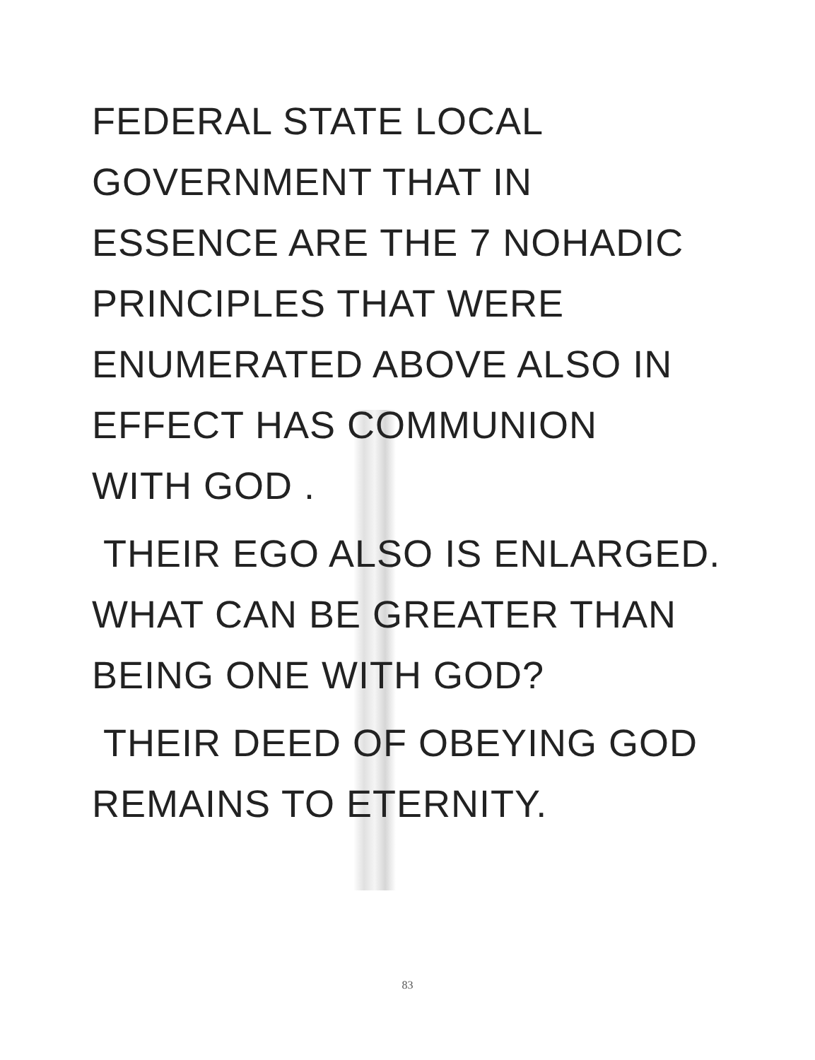FEDERAL STATE LOCAL
GOVERNMENT THAT IN
ESSENCE ARE THE 7 NOHADIC
PRINCIPLES THAT WERE
ENUMERATED ABOVE ALSO IN
EFFECT HAS COMMUNION
WITH GOD .
THEIR EGO ALSO IS ENLARGED.
WHAT CAN BE GREATER THAN
BEING ONE WITH GOD?
THEIR DEED OF OBEYING GOD
REMAINS TO ETERNITY.
83